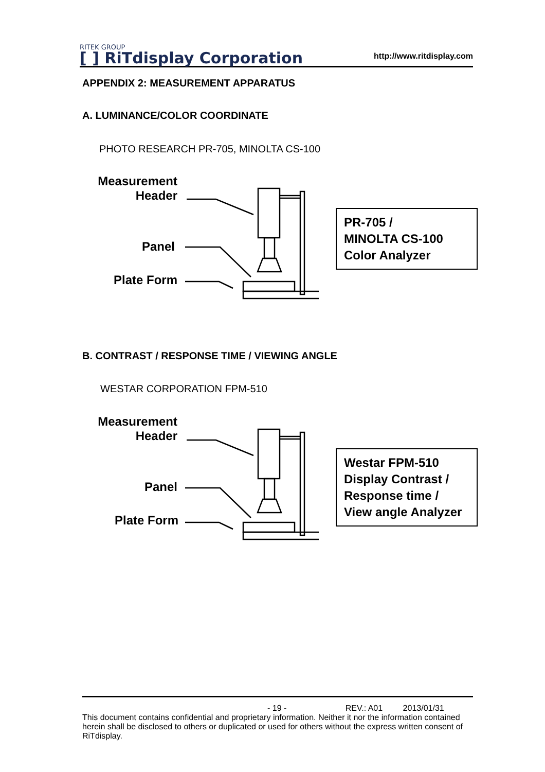RITEK GROUP
[ ] RiTdisplay Corporation
http://www.ritdisplay.com
APPENDIX 2: MEASUREMENT APPARATUS
A. LUMINANCE/COLOR COORDINATE
PHOTO RESEARCH PR-705, MINOLTA CS-100
Measurement
Header
Panel
Plate Form
PR-705 /
MINOLTA CS-100
Color Analyzer
B. CONTRAST / RESPONSE TIME / VIEWING ANGLE
WESTAR CORPORATION FPM-510
Measurement
Header
Panel
Plate Form
Westar FPM-510
Display Contrast /
Response time /
View angle Analyzer
- 19 - REV.: A01 2013/01/31
This document contains confidential and proprietary information. Neither it nor the information contained herein shall be disclosed to others or duplicated or used for others without the express written consent of RiTdisplay.